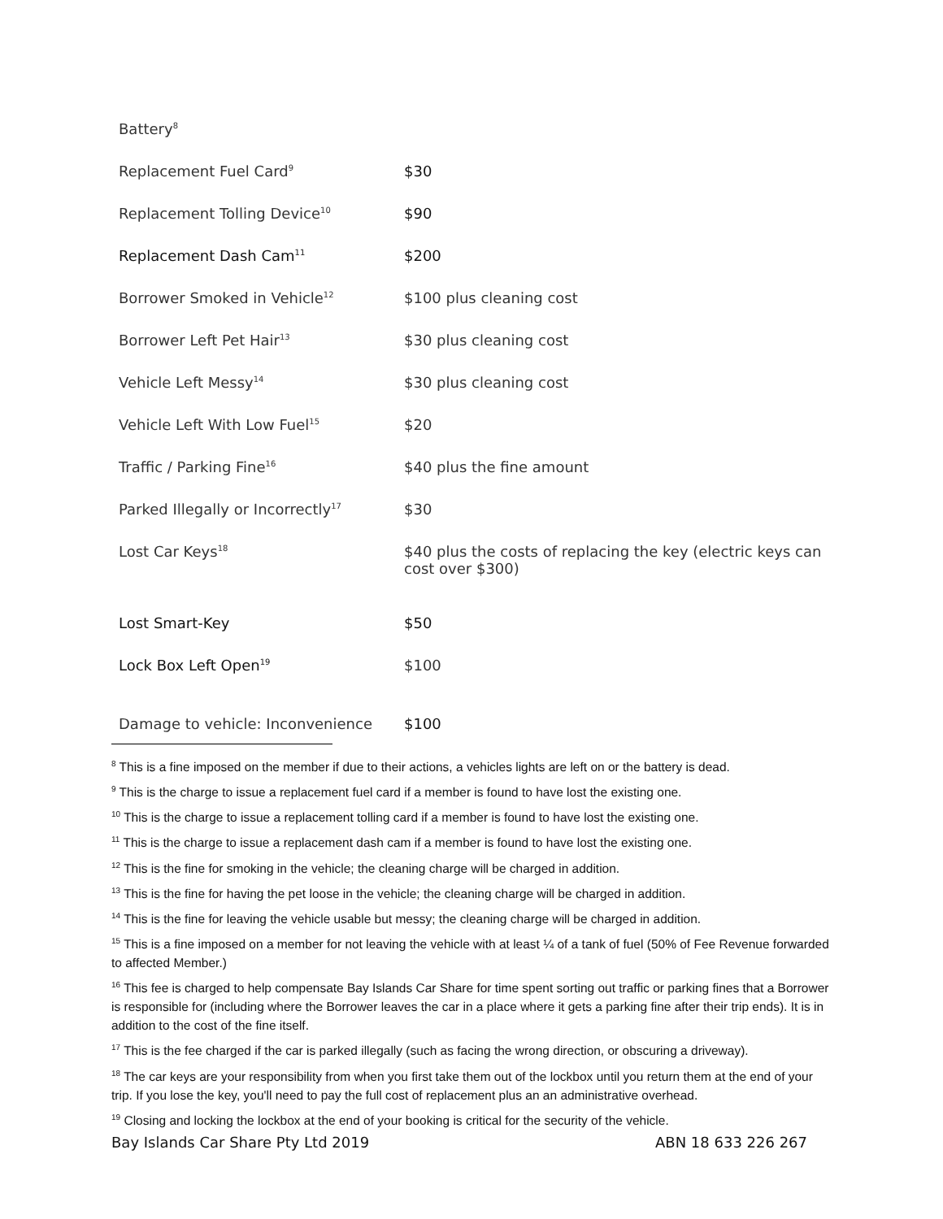| Battery<sup>8</sup> | |
| Replacement Fuel Card<sup>9</sup> | $30 |
| Replacement Tolling Device<sup>10</sup> | $90 |
| Replacement Dash Cam<sup>11</sup> | $200 |
| Borrower Smoked in Vehicle<sup>12</sup> | $100 plus cleaning cost |
| Borrower Left Pet Hair<sup>13</sup> | $30 plus cleaning cost |
| Vehicle Left Messy<sup>14</sup> | $30 plus cleaning cost |
| Vehicle Left With Low Fuel<sup>15</sup> | $20 |
| Traffic / Parking Fine<sup>16</sup> | $40 plus the fine amount |
| Parked Illegally or Incorrectly<sup>17</sup> | $30 |
| Lost Car Keys<sup>18</sup> | $40 plus the costs of replacing the key (electric keys can cost over $300) |
| Lost Smart-Key | $50 |
| Lock Box Left Open<sup>19</sup> | $100 |
| Damage to vehicle: Inconvenience | $100 |
<sup>8</sup> This is a fine imposed on the member if due to their actions, a vehicles lights are left on or the battery is dead.
<sup>9</sup> This is the charge to issue a replacement fuel card if a member is found to have lost the existing one.
<sup>10</sup> This is the charge to issue a replacement tolling card if a member is found to have lost the existing one.
<sup>11</sup> This is the charge to issue a replacement dash cam if a member is found to have lost the existing one.
<sup>12</sup> This is the fine for smoking in the vehicle; the cleaning charge will be charged in addition.
<sup>13</sup> This is the fine for having the pet loose in the vehicle; the cleaning charge will be charged in addition.
<sup>14</sup> This is the fine for leaving the vehicle usable but messy; the cleaning charge will be charged in addition.
<sup>15</sup> This is a fine imposed on a member for not leaving the vehicle with at least ¼ of a tank of fuel (50% of Fee Revenue forwarded to affected Member.)
<sup>16</sup> This fee is charged to help compensate Bay Islands Car Share for time spent sorting out traffic or parking fines that a Borrower is responsible for (including where the Borrower leaves the car in a place where it gets a parking fine after their trip ends). It is in addition to the cost of the fine itself.
<sup>17</sup> This is the fee charged if the car is parked illegally (such as facing the wrong direction, or obscuring a driveway).
<sup>18</sup> The car keys are your responsibility from when you first take them out of the lockbox until you return them at the end of your trip. If you lose the key, you'll need to pay the full cost of replacement plus an an administrative overhead.
<sup>19</sup> Closing and locking the lockbox at the end of your booking is critical for the security of the vehicle.
Bay Islands Car Share Pty Ltd 2019 ABN 18 633 226 267